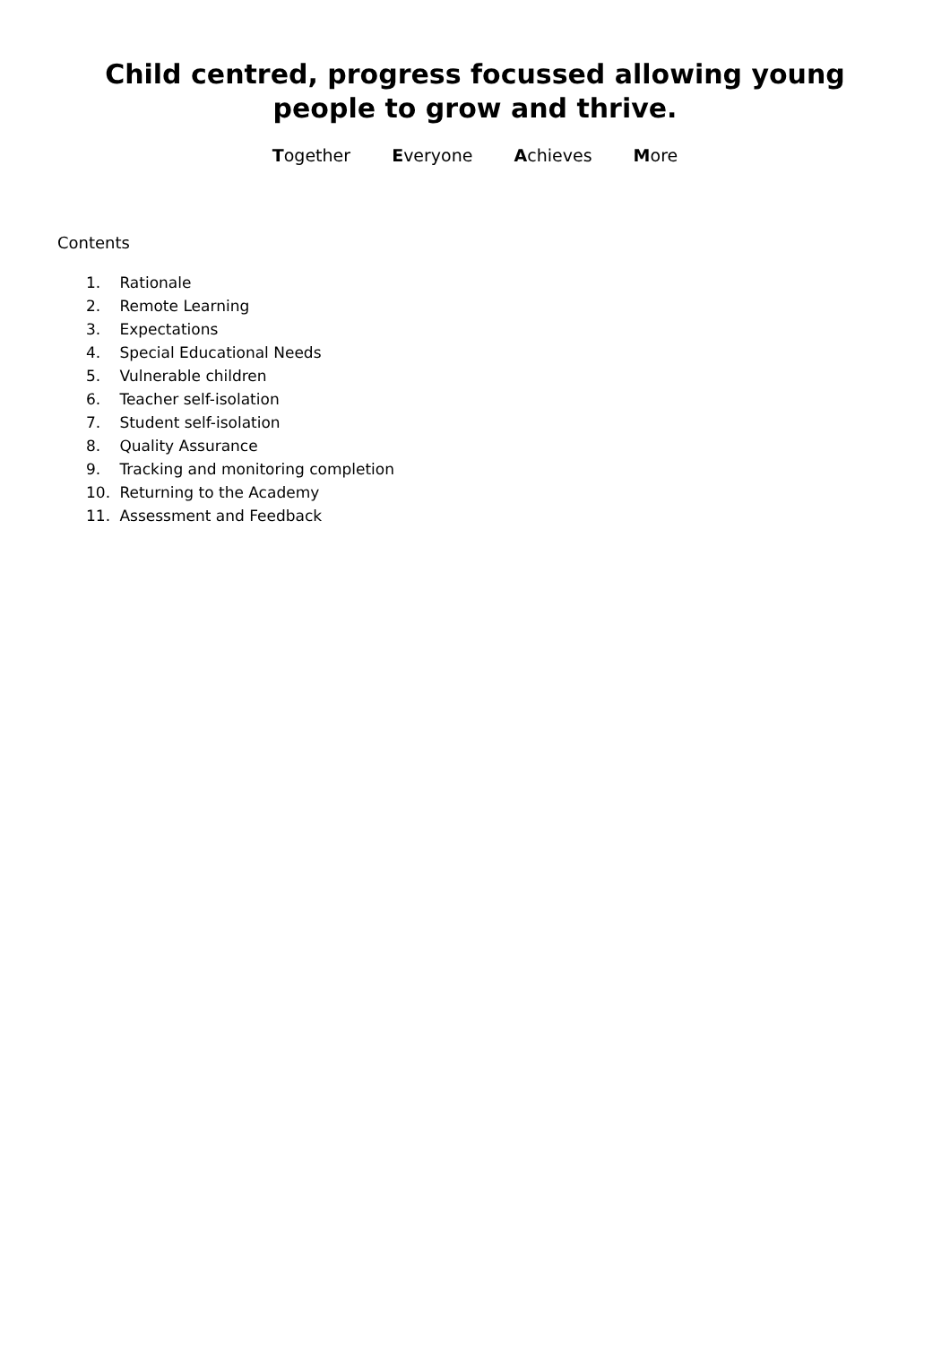Child centred, progress focussed allowing young people to grow and thrive.
Together Everyone Achieves More
Contents
1. Rationale
2. Remote Learning
3. Expectations
4. Special Educational Needs
5. Vulnerable children
6. Teacher self-isolation
7. Student self-isolation
8. Quality Assurance
9. Tracking and monitoring completion
10. Returning to the Academy
11. Assessment and Feedback